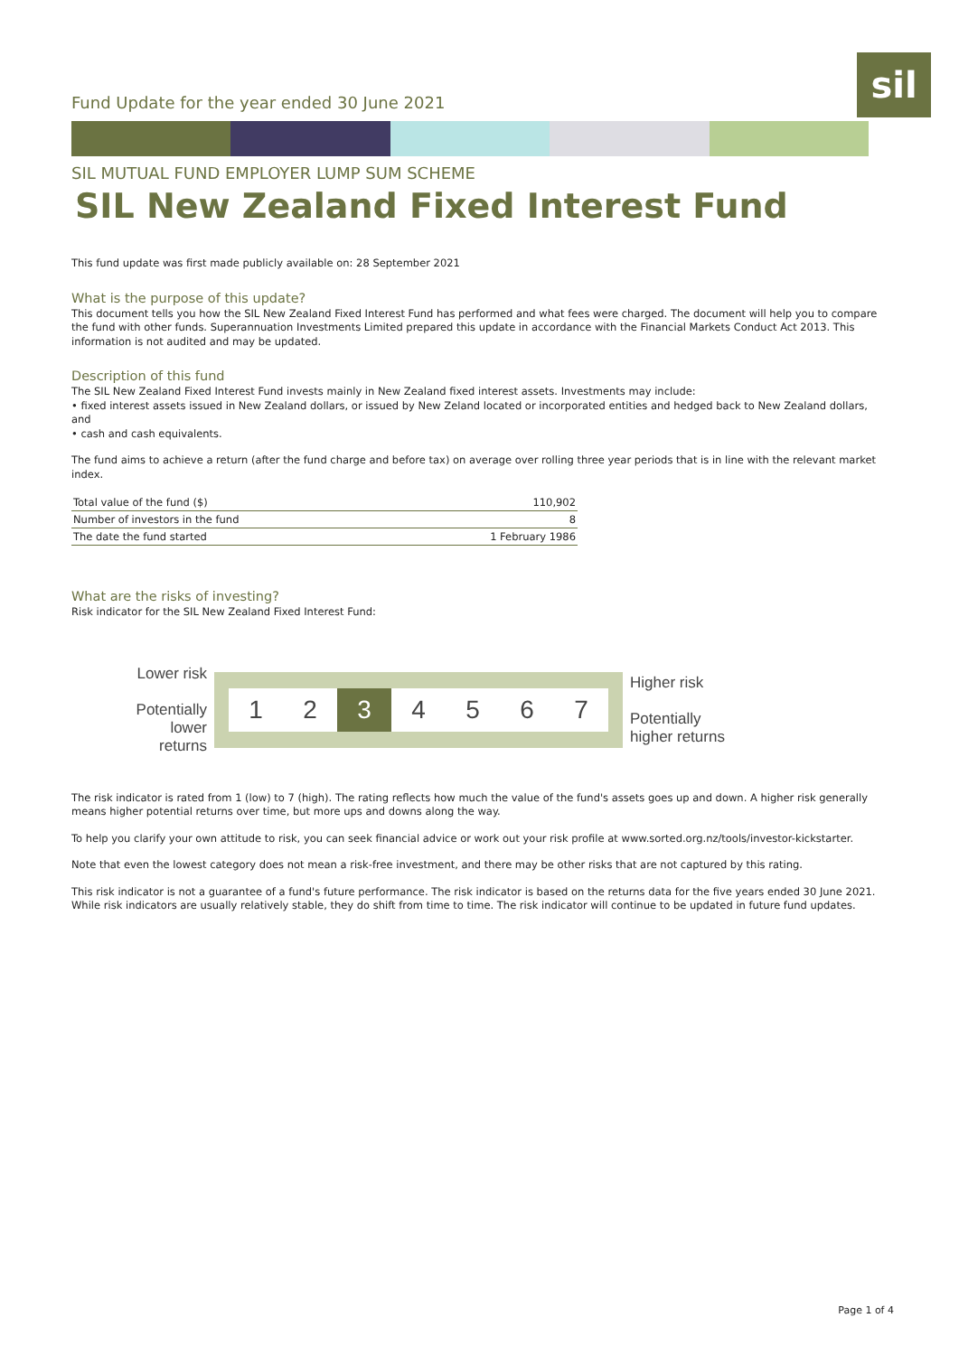Fund Update for the year ended 30 June 2021
sil
SIL MUTUAL FUND EMPLOYER LUMP SUM SCHEME
SIL New Zealand Fixed Interest Fund
This fund update was first made publicly available on: 28 September 2021
What is the purpose of this update?
This document tells you how the SIL New Zealand Fixed Interest Fund has performed and what fees were charged. The document will help you to compare the fund with other funds. Superannuation Investments Limited prepared this update in accordance with the Financial Markets Conduct Act 2013. This information is not audited and may be updated.
Description of this fund
The SIL New Zealand Fixed Interest Fund invests mainly in New Zealand fixed interest assets. Investments may include:
• fixed interest assets issued in New Zealand dollars, or issued by New Zeland located or incorporated entities and hedged back to New Zealand dollars, and
• cash and cash equivalents.
The fund aims to achieve a return (after the fund charge and before tax) on average over rolling three year periods that is in line with the relevant market index.
| Total value of the fund ($) | 110,902 |
| Number of investors in the fund | 8 |
| The date the fund started | 1 February 1986 |
What are the risks of investing?
Risk indicator for the SIL New Zealand Fixed Interest Fund:
Lower risk
Potentially lower returns
1 2 3 4567
Higher risk
Potentially
higher returns
The risk indicator is rated from 1 (low) to 7 (high). The rating reflects how much the value of the fund's assets goes up and down. A higher risk generally means higher potential returns over time, but more ups and downs along the way.
To help you clarify your own attitude to risk, you can seek financial advice or work out your risk profile at www.sorted.org.nz/tools/investor-kickstarter.
Note that even the lowest category does not mean a risk-free investment, and there may be other risks that are not captured by this rating.
This risk indicator is not a guarantee of a fund's future performance. The risk indicator is based on the returns data for the five years ended 30 June 2021. While risk indicators are usually relatively stable, they do shift from time to time. The risk indicator will continue to be updated in future fund updates.
Page 1 of 4